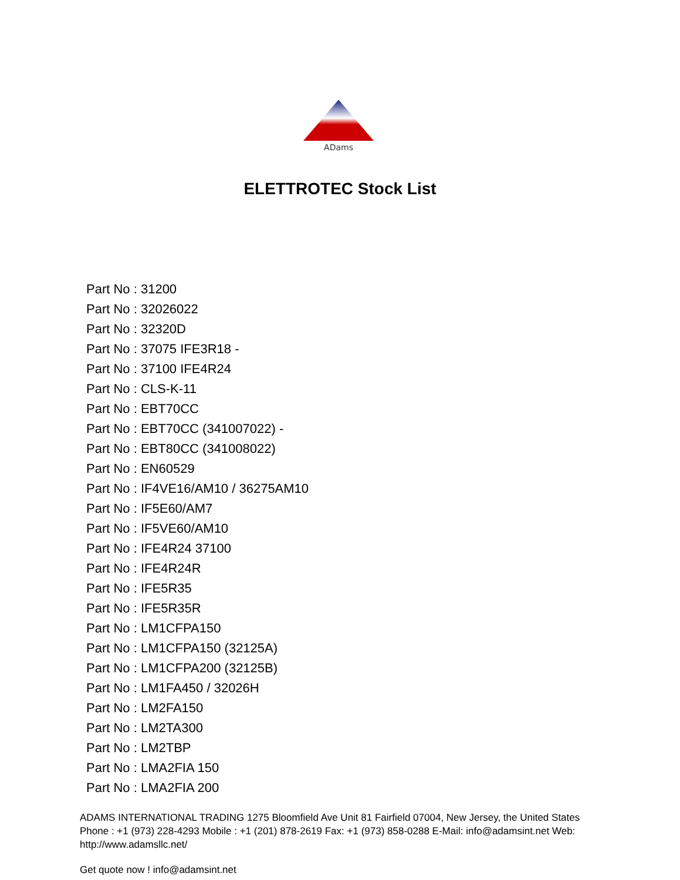ADams
ELETTROTEC Stock List
Part No : 31200
Part No : 32026022
Part No : 32320D
Part No : 37075 IFE3R18 -
Part No : 37100 IFE4R24
Part No : CLS-K-11
Part No : EBT70CC
Part No : EBT70CC (341007022) -
Part No : EBT80CC (341008022)
Part No : EN60529
Part No : IF4VE16/AM10 / 36275AM10
Part No : IF5E60/AM7
Part No : IF5VE60/AM10
Part No : IFE4R24 37100
Part No : IFE4R24R
Part No : IFE5R35
Part No : IFE5R35R
Part No : LM1CFPA150
Part No : LM1CFPA150 (32125A)
Part No : LM1CFPA200 (32125B)
Part No : LM1FA450 / 32026H
Part No : LM2FA150
Part No : LM2TA300
Part No : LM2TBP
Part No : LMA2FIA 150
Part No : LMA2FIA 200
ADAMS INTERNATIONAL TRADING 1275 Bloomfield Ave Unit 81 Fairfield 07004, New Jersey, the United States Phone : +1 (973) 228-4293 Mobile : +1 (201) 878-2619 Fax: +1 (973) 858-0288 E-Mail: info@adamsint.net Web: http://www.adamsllc.net/
Get quote now ! info@adamsint.net